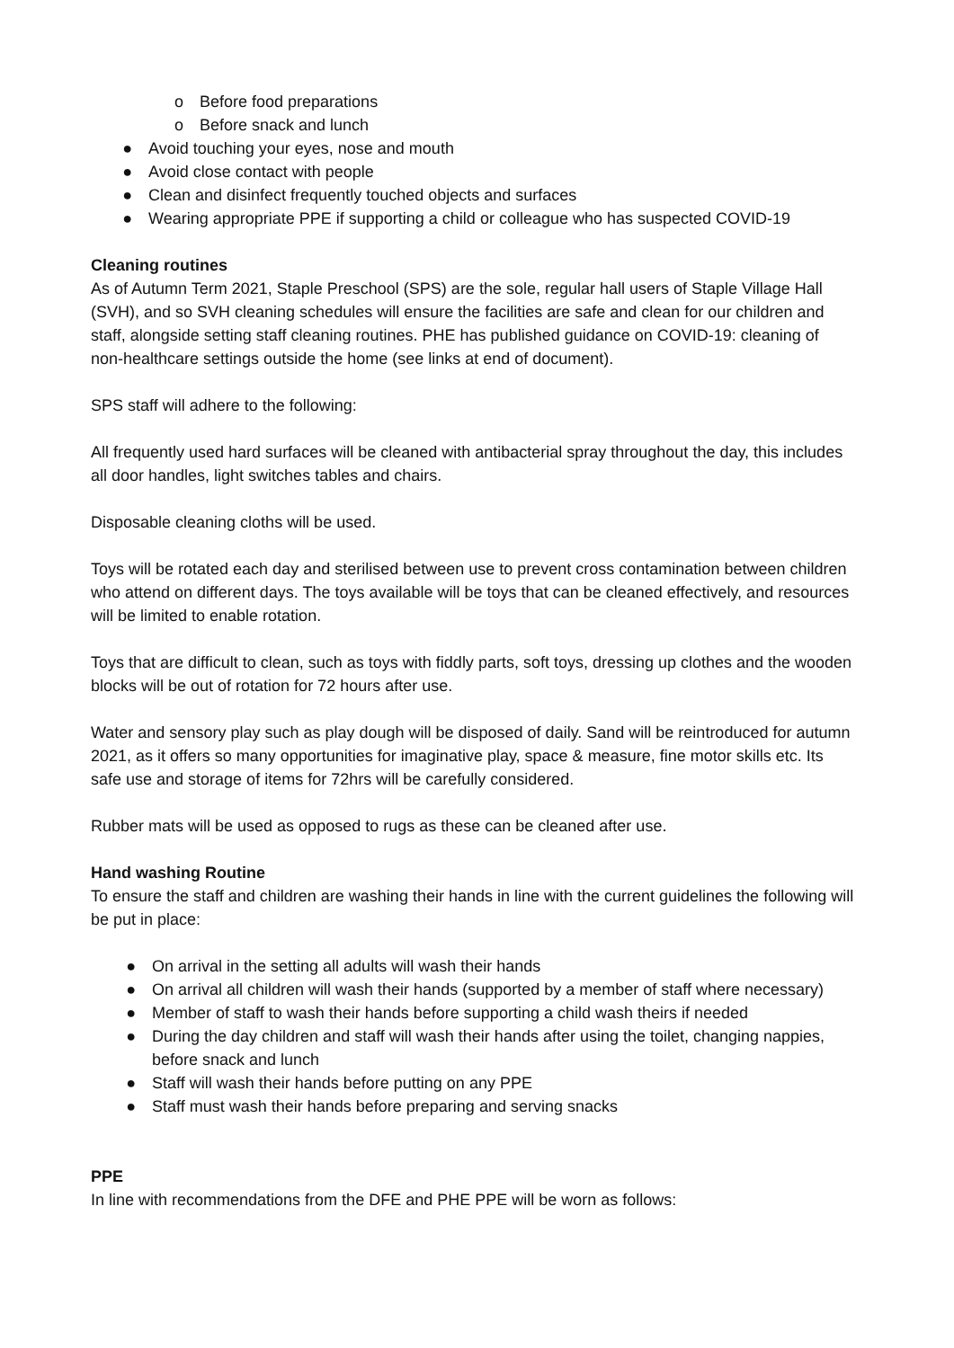o Before food preparations
o Before snack and lunch
● Avoid touching your eyes, nose and mouth
● Avoid close contact with people
● Clean and disinfect frequently touched objects and surfaces
● Wearing appropriate PPE if supporting a child or colleague who has suspected COVID-19
Cleaning routines
As of Autumn Term 2021, Staple Preschool (SPS) are the sole, regular hall users of Staple Village Hall (SVH), and so SVH cleaning schedules will ensure the facilities are safe and clean for our children and staff, alongside setting staff cleaning routines. PHE has published guidance on COVID-19: cleaning of non-healthcare settings outside the home (see links at end of document).
SPS staff will adhere to the following:
All frequently used hard surfaces will be cleaned with antibacterial spray throughout the day, this includes all door handles, light switches tables and chairs.
Disposable cleaning cloths will be used.
Toys will be rotated each day and sterilised between use to prevent cross contamination between children who attend on different days. The toys available will be toys that can be cleaned effectively, and resources will be limited to enable rotation.
Toys that are difficult to clean, such as toys with fiddly parts, soft toys, dressing up clothes and the wooden blocks will be out of rotation for 72 hours after use.
Water and sensory play such as play dough will be disposed of daily. Sand will be reintroduced for autumn 2021, as it offers so many opportunities for imaginative play, space & measure, fine motor skills etc. Its safe use and storage of items for 72hrs will be carefully considered.
Rubber mats will be used as opposed to rugs as these can be cleaned after use.
Hand washing Routine
To ensure the staff and children are washing their hands in line with the current guidelines the following will be put in place:
● On arrival in the setting all adults will wash their hands
● On arrival all children will wash their hands (supported by a member of staff where necessary)
● Member of staff to wash their hands before supporting a child wash theirs if needed
● During the day children and staff will wash their hands after using the toilet, changing nappies, before snack and lunch
● Staff will wash their hands before putting on any PPE
● Staff must wash their hands before preparing and serving snacks
PPE
In line with recommendations from the DFE and PHE PPE will be worn as follows: